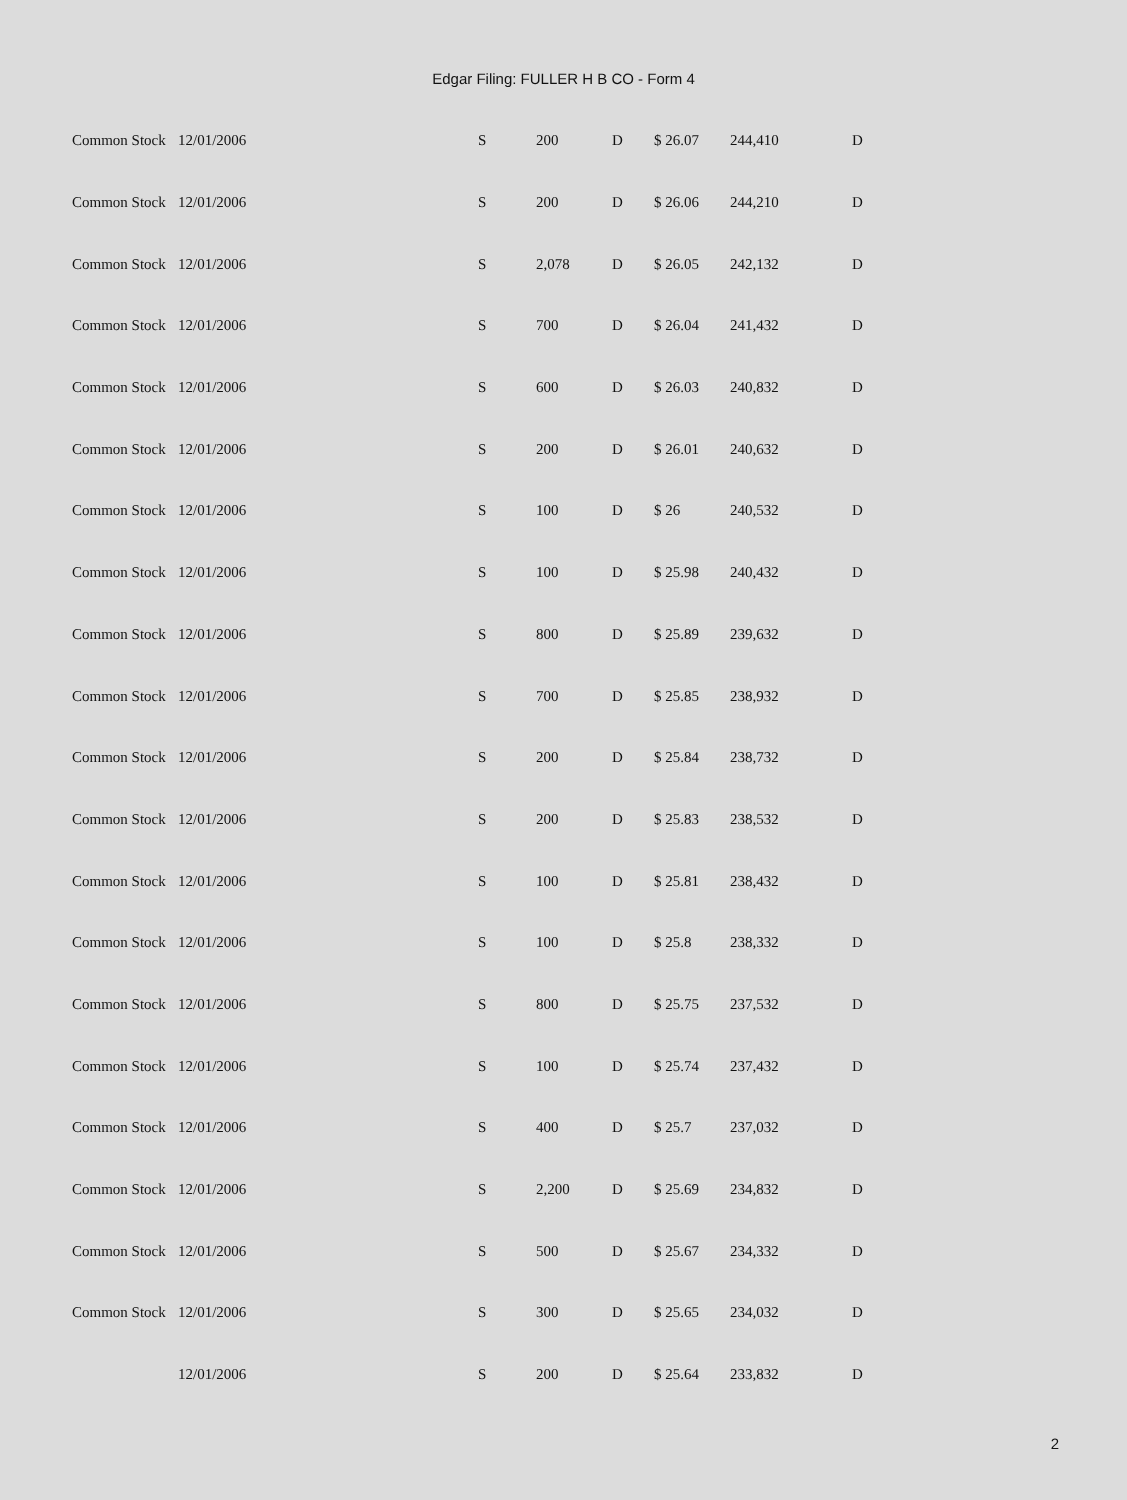Edgar Filing: FULLER H B CO - Form 4
| Common Stock | 12/01/2006 | S | 200 | D | $ 26.07 | 244,410 | D |
| Common Stock | 12/01/2006 | S | 200 | D | $ 26.06 | 244,210 | D |
| Common Stock | 12/01/2006 | S | 2,078 | D | $ 26.05 | 242,132 | D |
| Common Stock | 12/01/2006 | S | 700 | D | $ 26.04 | 241,432 | D |
| Common Stock | 12/01/2006 | S | 600 | D | $ 26.03 | 240,832 | D |
| Common Stock | 12/01/2006 | S | 200 | D | $ 26.01 | 240,632 | D |
| Common Stock | 12/01/2006 | S | 100 | D | $ 26 | 240,532 | D |
| Common Stock | 12/01/2006 | S | 100 | D | $ 25.98 | 240,432 | D |
| Common Stock | 12/01/2006 | S | 800 | D | $ 25.89 | 239,632 | D |
| Common Stock | 12/01/2006 | S | 700 | D | $ 25.85 | 238,932 | D |
| Common Stock | 12/01/2006 | S | 200 | D | $ 25.84 | 238,732 | D |
| Common Stock | 12/01/2006 | S | 200 | D | $ 25.83 | 238,532 | D |
| Common Stock | 12/01/2006 | S | 100 | D | $ 25.81 | 238,432 | D |
| Common Stock | 12/01/2006 | S | 100 | D | $ 25.8 | 238,332 | D |
| Common Stock | 12/01/2006 | S | 800 | D | $ 25.75 | 237,532 | D |
| Common Stock | 12/01/2006 | S | 100 | D | $ 25.74 | 237,432 | D |
| Common Stock | 12/01/2006 | S | 400 | D | $ 25.7 | 237,032 | D |
| Common Stock | 12/01/2006 | S | 2,200 | D | $ 25.69 | 234,832 | D |
| Common Stock | 12/01/2006 | S | 500 | D | $ 25.67 | 234,332 | D |
| Common Stock | 12/01/2006 | S | 300 | D | $ 25.65 | 234,032 | D |
| | 12/01/2006 | S | 200 | D | $ 25.64 | 233,832 | D |
2